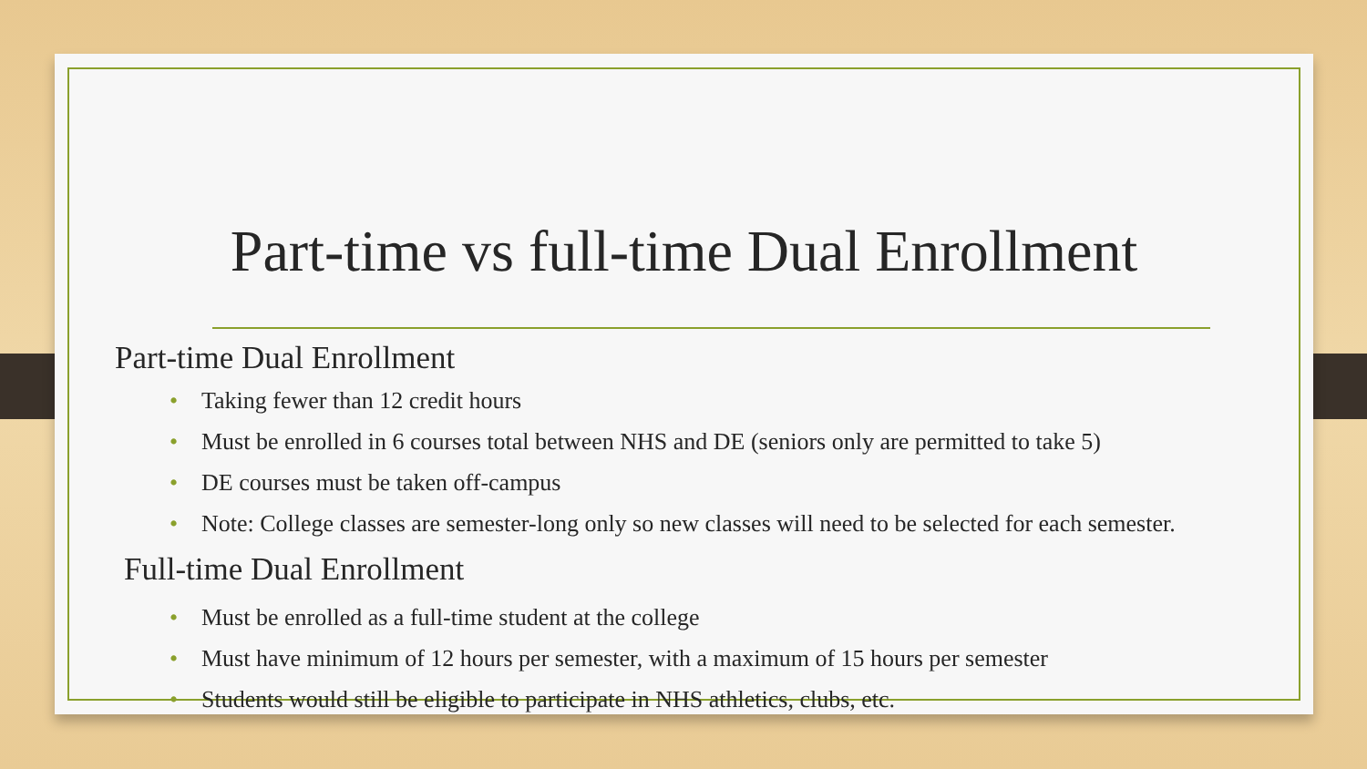Part-time vs full-time Dual Enrollment
Part-time Dual Enrollment
• Taking fewer than 12 credit hours
• Must be enrolled in 6 courses total between NHS and DE (seniors only are permitted to take 5)
• DE courses must be taken off-campus
• Note: College classes are semester-long only so new classes will need to be selected for each semester.
Full-time Dual Enrollment
• Must be enrolled as a full-time student at the college
• Must have minimum of 12 hours per semester, with a maximum of 15 hours per semester
• Students would still be eligible to participate in NHS athletics, clubs, etc.